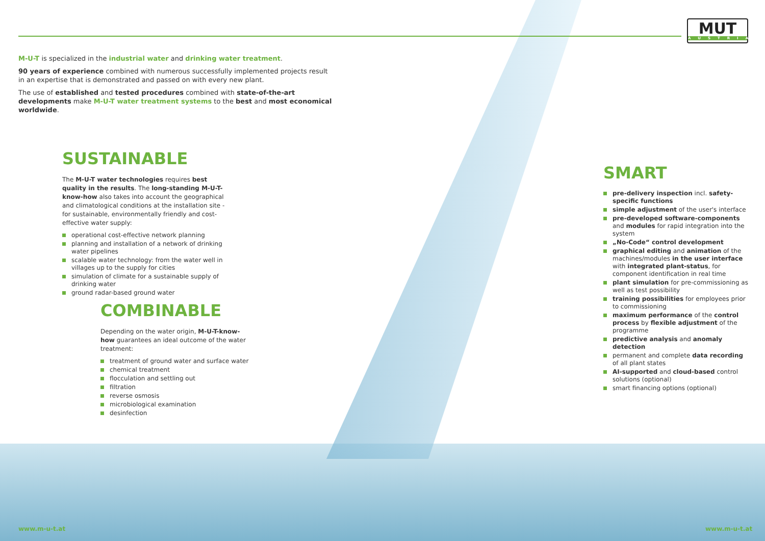MUT
AUSTRIA
M-U-T is specialized in the industrial water and drinking water treatment.
90 years of experience combined with numerous successfully implemented projects result in an expertise that is demonstrated and passed on with every new plant.
The use of established and tested procedures combined with state-of-the-art developments make M-U-T water treatment systems to the best and most economical worldwide.
SUSTAINABLE
The M-U-T water technologies requires best quality in the results. The long-standing M-U-T-know-how also takes into account the geographical and climatological conditions at the installation site - for sustainable, environmentally friendly and cost-effective water supply:
operational cost-effective network planning
planning and installation of a network of drinking water pipelines
scalable water technology: from the water well in villages up to the supply for cities
simulation of climate for a sustainable supply of drinking water
ground radar-based ground water
COMBINABLE
Depending on the water origin, M-U-T-know-how guarantees an ideal outcome of the water treatment:
treatment of ground water and surface water
chemical treatment
flocculation and settling out
filtration
reverse osmosis
microbiological examination
desinfection
SMART
pre-delivery inspection incl. safety-specific functions
simple adjustment of the user's interface
pre-developed software-components and modules for rapid integration into the system
„No-Code“ control development
graphical editing and animation of the machines/modules in the user interface with integrated plant-status, for component identification in real time
plant simulation for pre-commissioning as well as test possibility
training possibilities for employees prior to commissioning
maximum performance of the control process by flexible adjustment of the programme
predictive analysis and anomaly detection
permanent and complete data recording of all plant states
AI-supported and cloud-based control solutions (optional)
smart financing options (optional)
www.m-u-t.at www.m-u-t.at